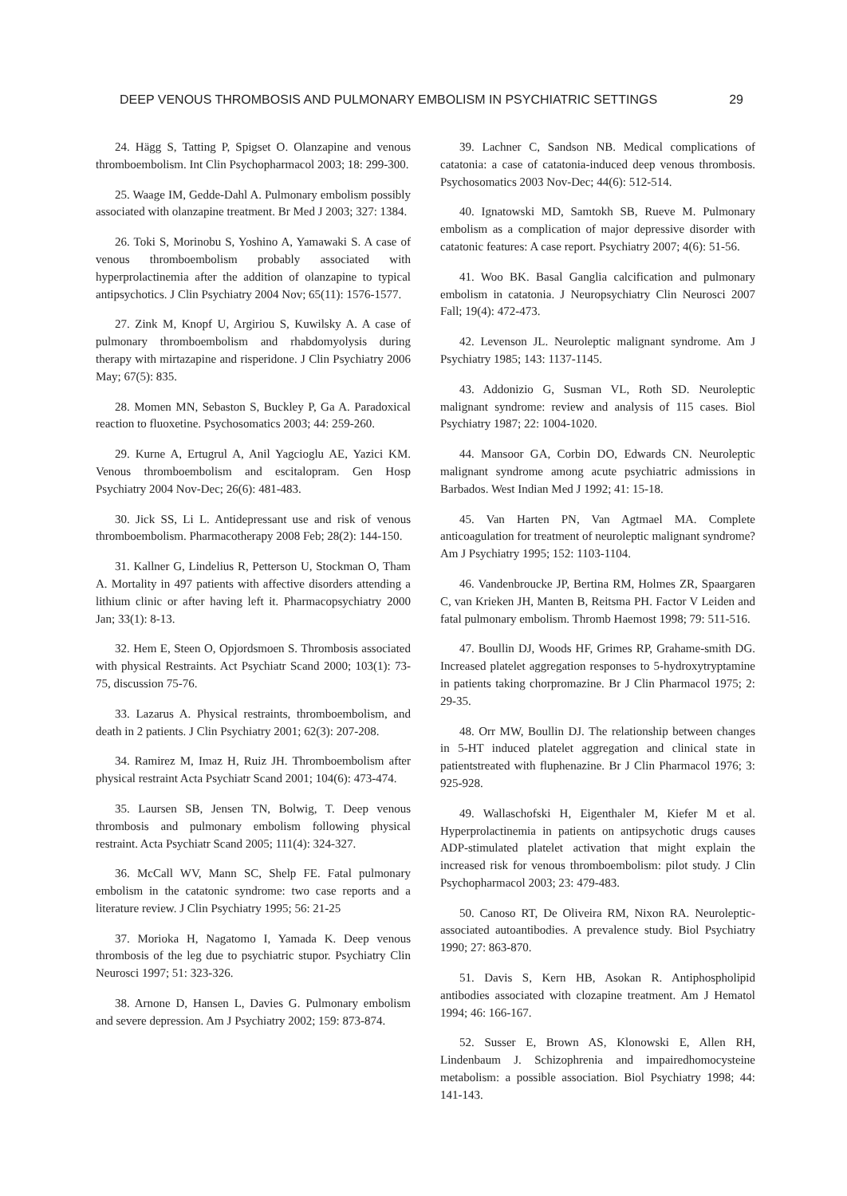DEEP VENOUS THROMBOSIS AND PULMONARY EMBOLISM IN PSYCHIATRIC SETTINGS 29
24. Hägg S, Tatting P, Spigset O. Olanzapine and venous thromboembolism. Int Clin Psychopharmacol 2003; 18: 299-300.
25. Waage IM, Gedde-Dahl A. Pulmonary embolism possibly associated with olanzapine treatment. Br Med J 2003; 327: 1384.
26. Toki S, Morinobu S, Yoshino A, Yamawaki S. A case of venous thromboembolism probably associated with hyperprolactinemia after the addition of olanzapine to typical antipsychotics. J Clin Psychiatry 2004 Nov; 65(11): 1576-1577.
27. Zink M, Knopf U, Argiriou S, Kuwilsky A. A case of pulmonary thromboembolism and rhabdomyolysis during therapy with mirtazapine and risperidone. J Clin Psychiatry 2006 May; 67(5): 835.
28. Momen MN, Sebaston S, Buckley P, Ga A. Paradoxical reaction to fluoxetine. Psychosomatics 2003; 44: 259-260.
29. Kurne A, Ertugrul A, Anil Yagcioglu AE, Yazici KM. Venous thromboembolism and escitalopram. Gen Hosp Psychiatry 2004 Nov-Dec; 26(6): 481-483.
30. Jick SS, Li L. Antidepressant use and risk of venous thromboembolism. Pharmacotherapy 2008 Feb; 28(2): 144-150.
31. Kallner G, Lindelius R, Petterson U, Stockman O, Tham A. Mortality in 497 patients with affective disorders attending a lithium clinic or after having left it. Pharmacopsychiatry 2000 Jan; 33(1): 8-13.
32. Hem E, Steen O, Opjordsmoen S. Thrombosis associated with physical Restraints. Act Psychiatr Scand 2000; 103(1): 73-75, discussion 75-76.
33. Lazarus A. Physical restraints, thromboembolism, and death in 2 patients. J Clin Psychiatry 2001; 62(3): 207-208.
34. Ramirez M, Imaz H, Ruiz JH. Thromboembolism after physical restraint Acta Psychiatr Scand 2001; 104(6): 473-474.
35. Laursen SB, Jensen TN, Bolwig, T. Deep venous thrombosis and pulmonary embolism following physical restraint. Acta Psychiatr Scand 2005; 111(4): 324-327.
36. McCall WV, Mann SC, Shelp FE. Fatal pulmonary embolism in the catatonic syndrome: two case reports and a literature review. J Clin Psychiatry 1995; 56: 21-25
37. Morioka H, Nagatomo I, Yamada K. Deep venous thrombosis of the leg due to psychiatric stupor. Psychiatry Clin Neurosci 1997; 51: 323-326.
38. Arnone D, Hansen L, Davies G. Pulmonary embolism and severe depression. Am J Psychiatry 2002; 159: 873-874.
39. Lachner C, Sandson NB. Medical complications of catatonia: a case of catatonia-induced deep venous thrombosis. Psychosomatics 2003 Nov-Dec; 44(6): 512-514.
40. Ignatowski MD, Samtokh SB, Rueve M. Pulmonary embolism as a complication of major depressive disorder with catatonic features: A case report. Psychiatry 2007; 4(6): 51-56.
41. Woo BK. Basal Ganglia calcification and pulmonary embolism in catatonia. J Neuropsychiatry Clin Neurosci 2007 Fall; 19(4): 472-473.
42. Levenson JL. Neuroleptic malignant syndrome. Am J Psychiatry 1985; 143: 1137-1145.
43. Addonizio G, Susman VL, Roth SD. Neuroleptic malignant syndrome: review and analysis of 115 cases. Biol Psychiatry 1987; 22: 1004-1020.
44. Mansoor GA, Corbin DO, Edwards CN. Neuroleptic malignant syndrome among acute psychiatric admissions in Barbados. West Indian Med J 1992; 41: 15-18.
45. Van Harten PN, Van Agtmael MA. Complete anticoagulation for treatment of neuroleptic malignant syndrome? Am J Psychiatry 1995; 152: 1103-1104.
46. Vandenbroucke JP, Bertina RM, Holmes ZR, Spaargaren C, van Krieken JH, Manten B, Reitsma PH. Factor V Leiden and fatal pulmonary embolism. Thromb Haemost 1998; 79: 511-516.
47. Boullin DJ, Woods HF, Grimes RP, Grahame-smith DG. Increased platelet aggregation responses to 5-hydroxytryptamine in patients taking chorpromazine. Br J Clin Pharmacol 1975; 2: 29-35.
48. Orr MW, Boullin DJ. The relationship between changes in 5-HT induced platelet aggregation and clinical state in patientstreated with fluphenazine. Br J Clin Pharmacol 1976; 3: 925-928.
49. Wallaschofski H, Eigenthaler M, Kiefer M et al. Hyperprolactinemia in patients on antipsychotic drugs causes ADP-stimulated platelet activation that might explain the increased risk for venous thromboembolism: pilot study. J Clin Psychopharmacol 2003; 23: 479-483.
50. Canoso RT, De Oliveira RM, Nixon RA. Neuroleptic-associated autoantibodies. A prevalence study. Biol Psychiatry 1990; 27: 863-870.
51. Davis S, Kern HB, Asokan R. Antiphospholipid antibodies associated with clozapine treatment. Am J Hematol 1994; 46: 166-167.
52. Susser E, Brown AS, Klonowski E, Allen RH, Lindenbaum J. Schizophrenia and impairedhomocysteine metabolism: a possible association. Biol Psychiatry 1998; 44: 141-143.